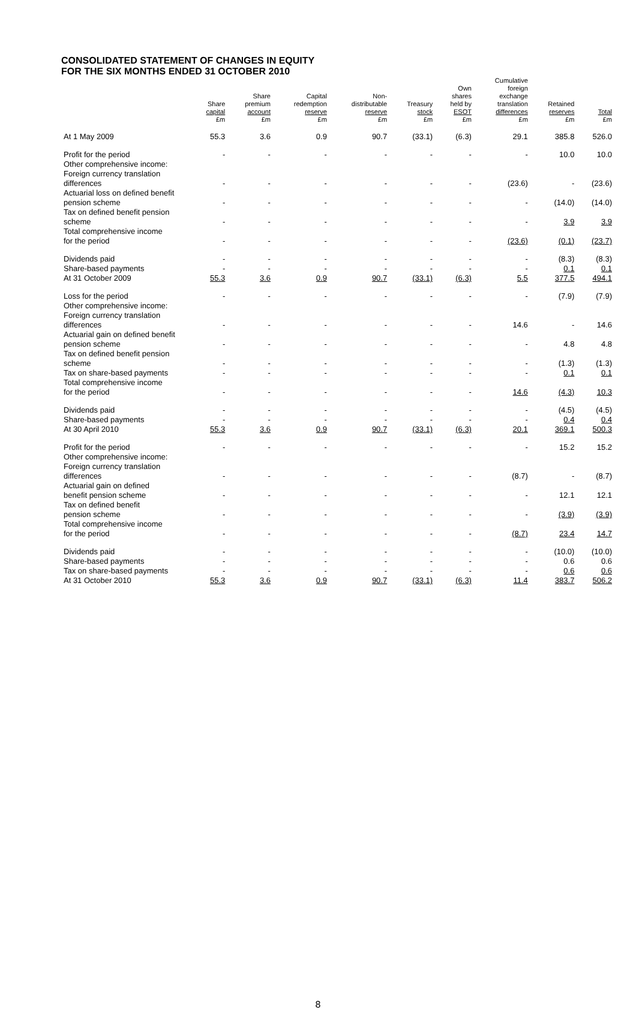CONSOLIDATED STATEMENT OF CHANGES IN EQUITY
FOR THE SIX MONTHS ENDED 31 OCTOBER 2010
| | Share capital £m | Share premium account £m | Capital redemption reserve £m | Non- distributable reserve £m | Treasury stock £m | Own shares held by ESOT £m | Cumulative foreign exchange translation differences £m | Retained reserves £m | Total £m |
| --- | --- | --- | --- | --- | --- | --- | --- | --- | --- |
| At 1 May 2009 | 55.3 | 3.6 | 0.9 | 90.7 | (33.1) | (6.3) | 29.1 | 385.8 | 526.0 |
| Profit for the period | - | - | - | - | - | - | - | 10.0 | 10.0 |
| Other comprehensive income: Foreign currency translation differences | - | - | - | - | - | - | (23.6) | - | (23.6) |
| Actuarial loss on defined benefit pension scheme | - | - | - | - | - | - | - | (14.0) | (14.0) |
| Tax on defined benefit pension scheme | - | - | - | - | - | - | - | 3.9 | 3.9 |
| Total comprehensive income for the period | - | - | - | - | - | - | (23.6) | (0.1) | (23.7) |
| Dividends paid | - | - | - | - | - | - | - | (8.3) | (8.3) |
| Share-based payments | - | - | - | - | - | - | - | 0.1 | 0.1 |
| At 31 October 2009 | 55.3 | 3.6 | 0.9 | 90.7 | (33.1) | (6.3) | 5.5 | 377.5 | 494.1 |
| Loss for the period | - | - | - | - | - | - | - | (7.9) | (7.9) |
| Other comprehensive income: Foreign currency translation differences | - | - | - | - | - | - | 14.6 | - | 14.6 |
| Actuarial gain on defined benefit pension scheme | - | - | - | - | - | - | - | 4.8 | 4.8 |
| Tax on defined benefit pension scheme | - | - | - | - | - | - | - | (1.3) | (1.3) |
| Tax on share-based payments | - | - | - | - | - | - | - | 0.1 | 0.1 |
| Total comprehensive income for the period | - | - | - | - | - | - | 14.6 | (4.3) | 10.3 |
| Dividends paid | - | - | - | - | - | - | - | (4.5) | (4.5) |
| Share-based payments | - | - | - | - | - | - | - | 0.4 | 0.4 |
| At 30 April 2010 | 55.3 | 3.6 | 0.9 | 90.7 | (33.1) | (6.3) | 20.1 | 369.1 | 500.3 |
| Profit for the period | - | - | - | - | - | - | - | 15.2 | 15.2 |
| Other comprehensive income: Foreign currency translation differences | - | - | - | - | - | - | (8.7) | - | (8.7) |
| Actuarial gain on defined benefit pension scheme | - | - | - | - | - | - | - | 12.1 | 12.1 |
| Tax on defined benefit pension scheme | - | - | - | - | - | - | - | (3.9) | (3.9) |
| Total comprehensive income for the period | - | - | - | - | - | - | (8.7) | 23.4 | 14.7 |
| Dividends paid | - | - | - | - | - | - | - | (10.0) | (10.0) |
| Share-based payments | - | - | - | - | - | - | - | 0.6 | 0.6 |
| Tax on share-based payments | - | - | - | - | - | - | - | 0.6 | 0.6 |
| At 31 October 2010 | 55.3 | 3.6 | 0.9 | 90.7 | (33.1) | (6.3) | 11.4 | 383.7 | 506.2 |
8